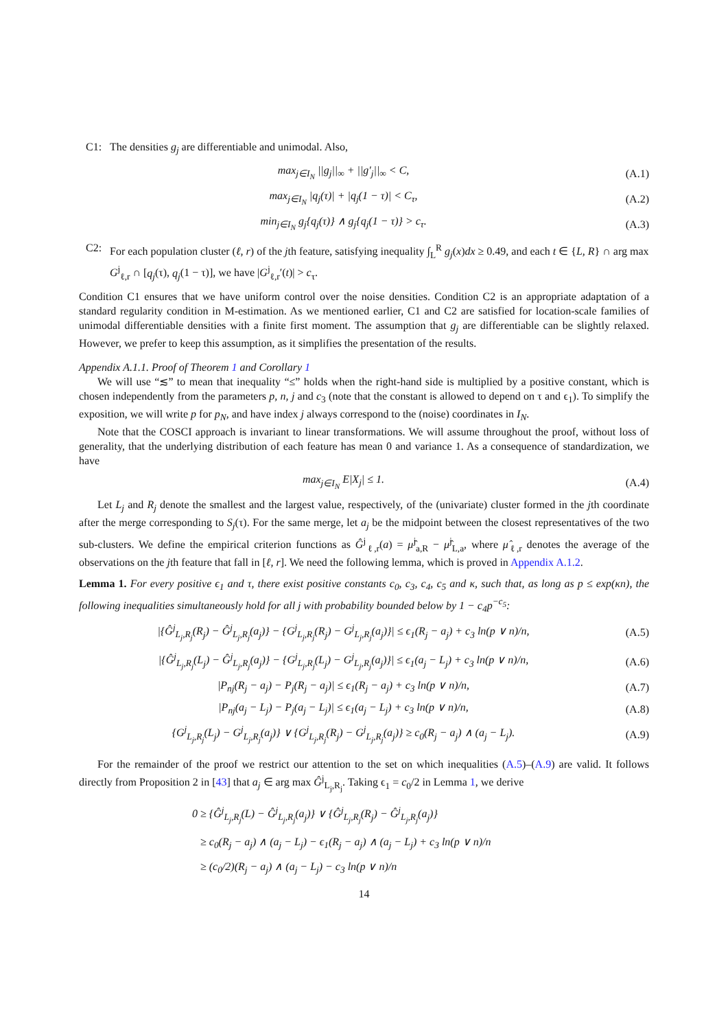C1: The densities g<sub>j</sub> are differentiable and unimodal. Also,
max<sub>j∈I<sub>N</sub></sub> ||g<sub>j</sub>||<sub>∞</sub> + ||g′<sub>j</sub>||<sub>∞</sub> < C, (A.1)
max<sub>j∈I<sub>N</sub></sub> |q<sub>j</sub>(τ)| + |q<sub>j</sub>(1 − τ)| < C<sub>τ</sub>, (A.2)
min<sub>j∈I<sub>N</sub></sub> g<sub>j</sub>{q<sub>j</sub>(τ)} ∧ g<sub>j</sub>{q<sub>j</sub>(1 − τ)} > c<sub>τ</sub>. (A.3)
C2: For each population cluster (ℓ, r) of the jth feature, satisfying inequality ∫<sub>L</sub><sup>R</sup> g<sub>j</sub>(x)dx ≥ 0.49, and each t ∈ {L, R} ∩ arg max G<sup>j</sup><sub>ℓ,r</sub> ∩ [q<sub>j</sub>(τ), q<sub>j</sub>(1 − τ)], we have |G<sup>j</sup><sub>ℓ,r</sub>′(t)| > c<sub>τ</sub>.
Condition C1 ensures that we have uniform control over the noise densities. Condition C2 is an appropriate adaptation of a standard regularity condition in M-estimation. As we mentioned earlier, C1 and C2 are satisfied for location-scale families of unimodal differentiable densities with a finite first moment. The assumption that g<sub>j</sub> are differentiable can be slightly relaxed. However, we prefer to keep this assumption, as it simplifies the presentation of the results.
Appendix A.1.1. Proof of Theorem 1 and Corollary 1
We will use “≲” to mean that inequality “≤” holds when the right-hand side is multiplied by a positive constant, which is chosen independently from the parameters p, n, j and c<sub>3</sub> (note that the constant is allowed to depend on τ and ϵ<sub>1</sub>). To simplify the exposition, we will write p for p<sub>N</sub>, and have index j always correspond to the (noise) coordinates in I<sub>N</sub>.
Note that the COSCI approach is invariant to linear transformations. We will assume throughout the proof, without loss of generality, that the underlying distribution of each feature has mean 0 and variance 1. As a consequence of standardization, we have
max<sub>j∈I<sub>N</sub></sub> E|X<sub>j</sub>| ≤ 1. (A.4)
Let L<sub>j</sub> and R<sub>j</sub> denote the smallest and the largest value, respectively, of the (univariate) cluster formed in the jth coordinate after the merge corresponding to S<sub>j</sub>(τ). For the same merge, let a<sub>j</sub> be the midpoint between the closest representatives of the two sub-clusters. We define the empirical criterion functions as Ĝ<sup>j</sup><sub>ℓ,r</sub>(a) = μ̂<sup>j</sup><sub>a,R</sub> − μ̂<sup>j</sup><sub>L,a</sub>, where μ̂<sub>ℓ,r</sub> denotes the average of the observations on the jth feature that fall in [ℓ, r]. We need the following lemma, which is proved in Appendix A.1.2.
Lemma 1. For every positive ϵ<sub>1</sub> and τ, there exist positive constants c<sub>0</sub>, c<sub>3</sub>, c<sub>4</sub>, c<sub>5</sub> and κ, such that, as long as p ≤ exp(κn), the following inequalities simultaneously hold for all j with probability bounded below by 1 − c<sub>4</sub>p<sup>−c<sub>5</sub></sup>:
|{Ĝ<sup>j</sup><sub>L<sub>j</sub>,R<sub>j</sub></sub>(R<sub>j</sub>) − Ĝ<sup>j</sup><sub>L<sub>j</sub>,R<sub>j</sub></sub>(a<sub>j</sub>)} − {G<sup>j</sup><sub>L<sub>j</sub>,R<sub>j</sub></sub>(R<sub>j</sub>) − G<sup>j</sup><sub>L<sub>j</sub>,R<sub>j</sub></sub>(a<sub>j</sub>)}| ≤ ϵ<sub>1</sub>(R<sub>j</sub> − a<sub>j</sub>) + c<sub>3</sub> ln(p ∨ n)/n, (A.5)
|{Ĝ<sup>j</sup><sub>L<sub>j</sub>,R<sub>j</sub></sub>(L<sub>j</sub>) − Ĝ<sup>j</sup><sub>L<sub>j</sub>,R<sub>j</sub></sub>(a<sub>j</sub>)} − {G<sup>j</sup><sub>L<sub>j</sub>,R<sub>j</sub></sub>(L<sub>j</sub>) − G<sup>j</sup><sub>L<sub>j</sub>,R<sub>j</sub></sub>(a<sub>j</sub>)}| ≤ ϵ<sub>1</sub>(a<sub>j</sub> − L<sub>j</sub>) + c<sub>3</sub> ln(p ∨ n)/n, (A.6)
|P<sub>nj</sub>(R<sub>j</sub> − a<sub>j</sub>) − P<sub>j</sub>(R<sub>j</sub> − a<sub>j</sub>)| ≤ ϵ<sub>1</sub>(R<sub>j</sub> − a<sub>j</sub>) + c<sub>3</sub> ln(p ∨ n)/n, (A.7)
|P<sub>nj</sub>(a<sub>j</sub> − L<sub>j</sub>) − P<sub>j</sub>(a<sub>j</sub> − L<sub>j</sub>)| ≤ ϵ<sub>1</sub>(a<sub>j</sub> − L<sub>j</sub>) + c<sub>3</sub> ln(p ∨ n)/n, (A.8)
{G<sup>j</sup><sub>L<sub>j</sub>,R<sub>j</sub></sub>(L<sub>j</sub>) − G<sup>j</sup><sub>L<sub>j</sub>,R<sub>j</sub></sub>(a<sub>j</sub>)} ∨ {G<sup>j</sup><sub>L<sub>j</sub>,R<sub>j</sub></sub>(R<sub>j</sub>) − G<sup>j</sup><sub>L<sub>j</sub>,R<sub>j</sub></sub>(a<sub>j</sub>)} ≥ c<sub>0</sub>(R<sub>j</sub> − a<sub>j</sub>) ∧ (a<sub>j</sub> − L<sub>j</sub>). (A.9)
For the remainder of the proof we restrict our attention to the set on which inequalities (A.5)–(A.9) are valid. It follows directly from Proposition 2 in [43] that a<sub>j</sub> ∈ arg max Ĝ<sup>j</sup><sub>L<sub>j</sub>,R<sub>j</sub></sub>. Taking ϵ<sub>1</sub> = c<sub>0</sub>/2 in Lemma 1, we derive
0 ≥ {Ĝ<sup>j</sup><sub>L<sub>j</sub>,R<sub>j</sub></sub>(L) − Ĝ<sup>j</sup><sub>L<sub>j</sub>,R<sub>j</sub></sub>(a<sub>j</sub>)} ∨ {Ĝ<sup>j</sup><sub>L<sub>j</sub>,R<sub>j</sub></sub>(R<sub>j</sub>) − Ĝ<sup>j</sup><sub>L<sub>j</sub>,R<sub>j</sub></sub>(a<sub>j</sub>)}
≥ c<sub>0</sub>(R<sub>j</sub> − a<sub>j</sub>) ∧ (a<sub>j</sub> − L<sub>j</sub>) − ϵ<sub>1</sub>(R<sub>j</sub> − a<sub>j</sub>) ∧ (a<sub>j</sub> − L<sub>j</sub>) + c<sub>3</sub> ln(p ∨ n)/n
≥ (c<sub>0</sub>/2)(R<sub>j</sub> − a<sub>j</sub>) ∧ (a<sub>j</sub> − L<sub>j</sub>) − c<sub>3</sub> ln(p ∨ n)/n
14